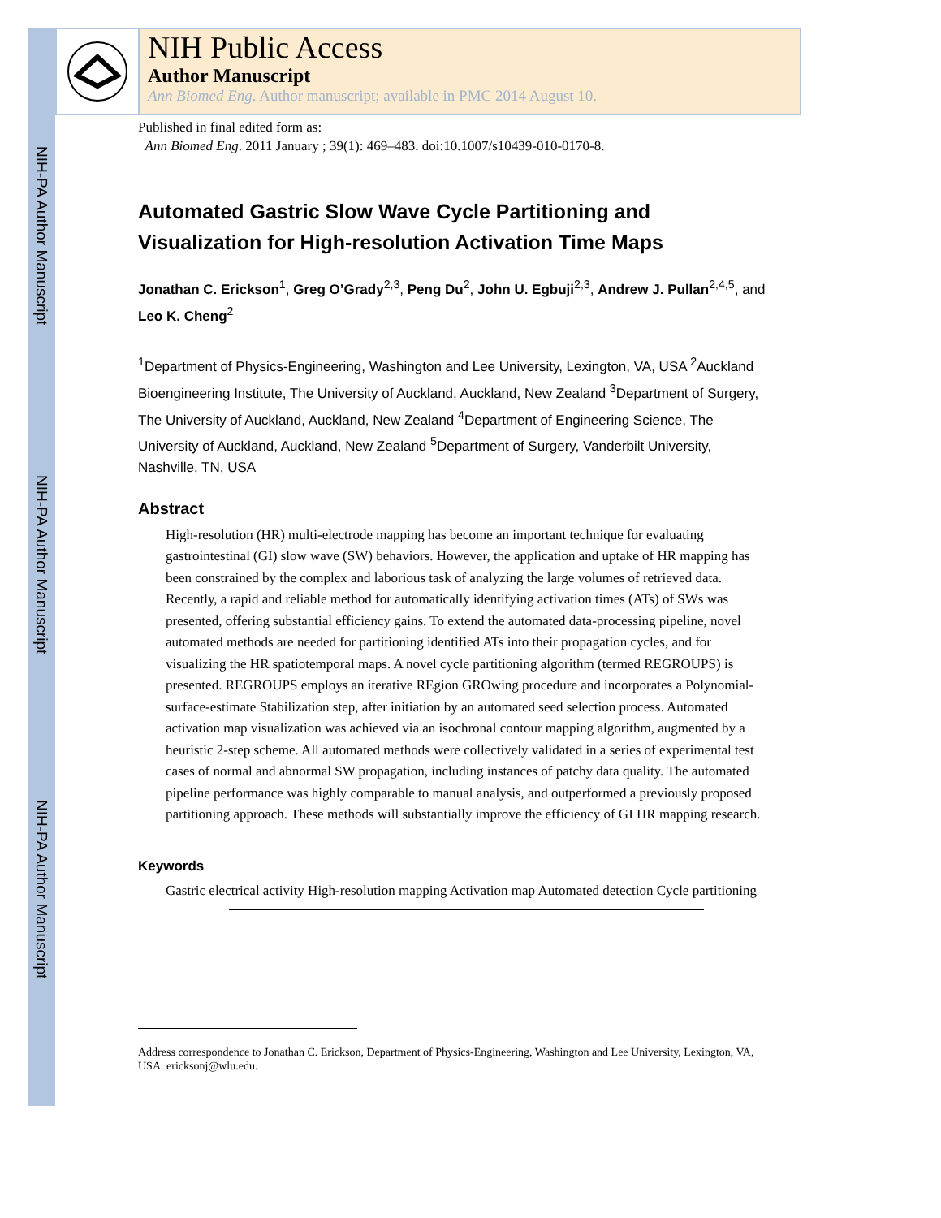NIH-PA Author Manuscript
NIH-PA Author Manuscript
NIH-PA Author Manuscript
NIH Public Access
Author Manuscript
Ann Biomed Eng. Author manuscript; available in PMC 2014 August 10.
Published in final edited form as:
Ann Biomed Eng. 2011 January ; 39(1): 469–483. doi:10.1007/s10439-010-0170-8.
Automated Gastric Slow Wave Cycle Partitioning and Visualization for High-resolution Activation Time Maps
Jonathan C. Erickson<sup>1</sup>, Greg O’Grady<sup>2,3</sup>, Peng Du<sup>2</sup>, John U. Egbuji<sup>2,3</sup>, Andrew J. Pullan<sup>2,4,5</sup>, and Leo K. Cheng<sup>2</sup>
<sup>1</sup> Department of Physics-Engineering, Washington and Lee University, Lexington, VA, USA <sup>2</sup>Auckland Bioengineering Institute, The University of Auckland, Auckland, New Zealand <sup>3</sup>Department of Surgery, The University of Auckland, Auckland, New Zealand <sup>4</sup>Department of Engineering Science, The University of Auckland, Auckland, New Zealand <sup>5</sup>Department of Surgery, Vanderbilt University, Nashville, TN, USA
Abstract
High-resolution (HR) multi-electrode mapping has become an important technique for evaluating gastrointestinal (GI) slow wave (SW) behaviors. However, the application and uptake of HR mapping has been constrained by the complex and laborious task of analyzing the large volumes of retrieved data. Recently, a rapid and reliable method for automatically identifying activation times (ATs) of SWs was presented, offering substantial efficiency gains. To extend the automated data-processing pipeline, novel automated methods are needed for partitioning identified ATs into their propagation cycles, and for visualizing the HR spatiotemporal maps. A novel cycle partitioning algorithm (termed REGROUPS) is presented. REGROUPS employs an iterative REgion GROwing procedure and incorporates a Polynomial-surface-estimate Stabilization step, after initiation by an automated seed selection process. Automated activation map visualization was achieved via an isochronal contour mapping algorithm, augmented by a heuristic 2-step scheme. All automated methods were collectively validated in a series of experimental test cases of normal and abnormal SW propagation, including instances of patchy data quality. The automated pipeline performance was highly comparable to manual analysis, and outperformed a previously proposed partitioning approach. These methods will substantially improve the efficiency of GI HR mapping research.
Keywords
Gastric electrical activity High-resolution mapping Activation map Automated detection Cycle partitioning
Address correspondence to Jonathan C. Erickson, Department of Physics-Engineering, Washington and Lee University, Lexington, VA, USA. ericksonj@wlu.edu.